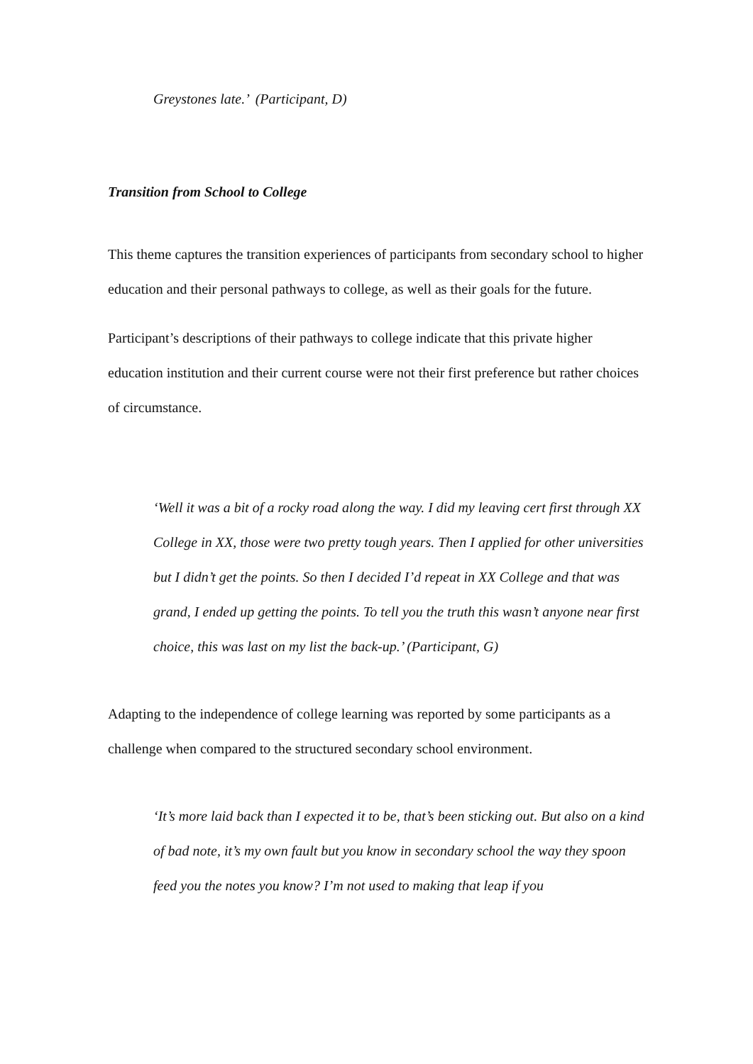Greystones late.’ (Participant, D)
Transition from School to College
This theme captures the transition experiences of participants from secondary school to higher education and their personal pathways to college, as well as their goals for the future.
Participant’s descriptions of their pathways to college indicate that this private higher education institution and their current course were not their first preference but rather choices of circumstance.
‘Well it was a bit of a rocky road along the way. I did my leaving cert first through XX College in XX, those were two pretty tough years. Then I applied for other universities but I didn’t get the points. So then I decided I’d repeat in XX College and that was grand, I ended up getting the points. To tell you the truth this wasn’t anyone near first choice, this was last on my list the back-up.’ (Participant, G)
Adapting to the independence of college learning was reported by some participants as a challenge when compared to the structured secondary school environment.
‘It’s more laid back than I expected it to be, that’s been sticking out. But also on a kind of bad note, it’s my own fault but you know in secondary school the way they spoon feed you the notes you know? I’m not used to making that leap if you